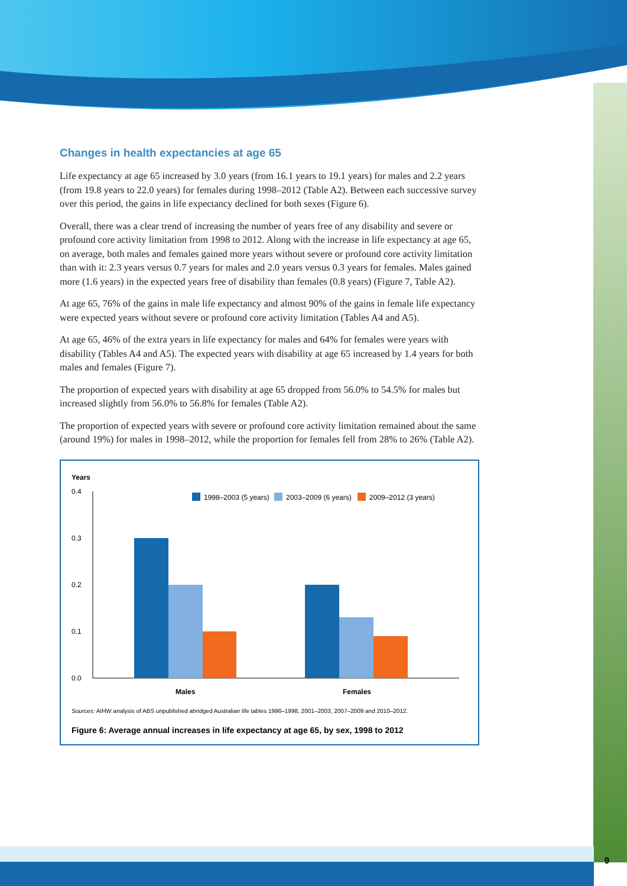Changes in health expectancies at age 65
Life expectancy at age 65 increased by 3.0 years (from 16.1 years to 19.1 years) for males and 2.2 years (from 19.8 years to 22.0 years) for females during 1998–2012 (Table A2). Between each successive survey over this period, the gains in life expectancy declined for both sexes (Figure 6).
Overall, there was a clear trend of increasing the number of years free of any disability and severe or profound core activity limitation from 1998 to 2012. Along with the increase in life expectancy at age 65, on average, both males and females gained more years without severe or profound core activity limitation than with it: 2.3 years versus 0.7 years for males and 2.0 years versus 0.3 years for females. Males gained more (1.6 years) in the expected years free of disability than females (0.8 years) (Figure 7, Table A2).
At age 65, 76% of the gains in male life expectancy and almost 90% of the gains in female life expectancy were expected years without severe or profound core activity limitation (Tables A4 and A5).
At age 65, 46% of the extra years in life expectancy for males and 64% for females were years with disability (Tables A4 and A5). The expected years with disability at age 65 increased by 1.4 years for both males and females (Figure 7).
The proportion of expected years with disability at age 65 dropped from 56.0% to 54.5% for males but increased slightly from 56.0% to 56.8% for females (Table A2).
The proportion of expected years with severe or profound core activity limitation remained about the same (around 19%) for males in 1998–2012, while the proportion for females fell from 28% to 26% (Table A2).
Years
0.4
0.3
0.2
0.1
0.0
1998–2003 (5 years)
2003–2009 (6 years)
2009–2012 (3 years)
Males
Females
Sources: AIHW analysis of ABS unpublished abridged Australian life tables 1996–1998, 2001–2003, 2007–2009 and 2010–2012.
Figure 6: Average annual increases in life expectancy at age 65, by sex, 1998 to 2012
9